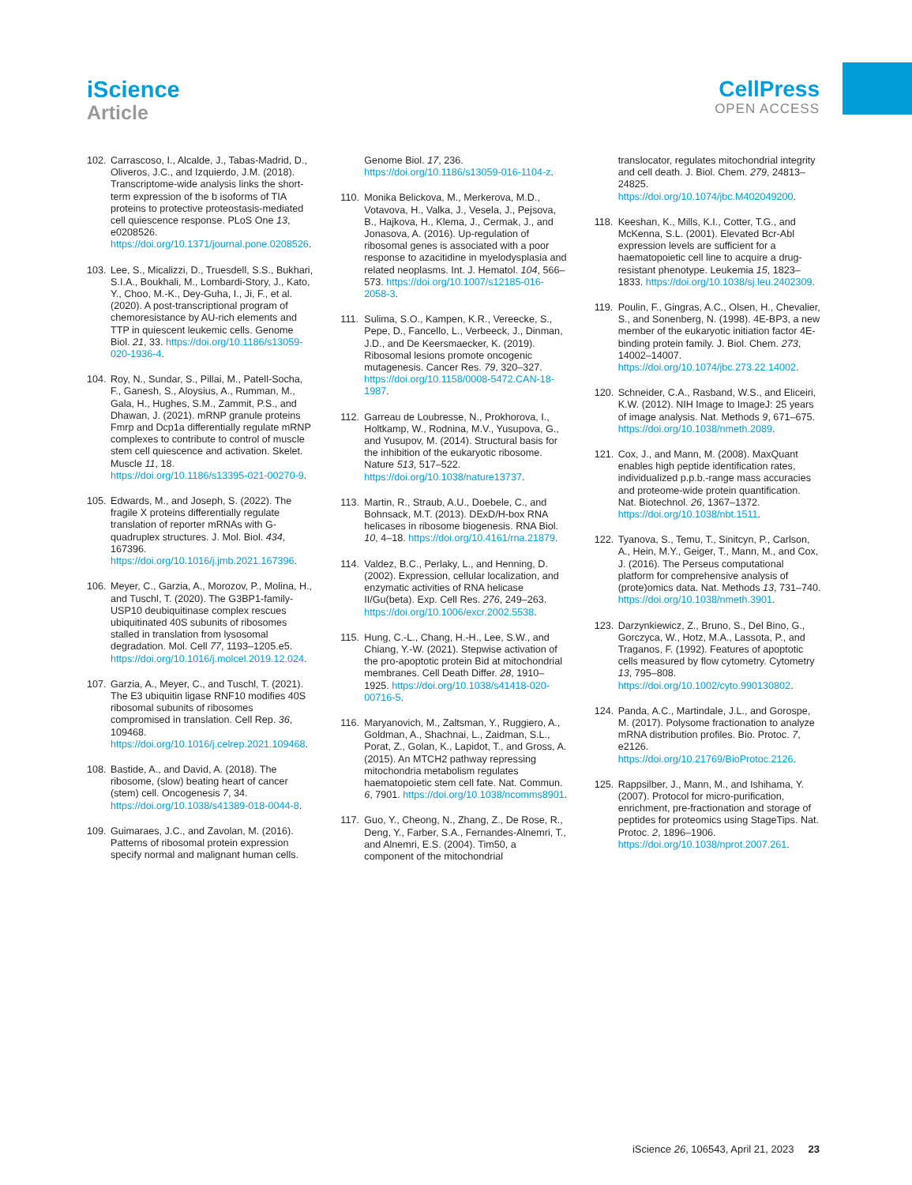iScience
Article
CellPress
OPEN ACCESS
102. Carrascoso, I., Alcalde, J., Tabas-Madrid, D., Oliveros, J.C., and Izquierdo, J.M. (2018). Transcriptome-wide analysis links the short-term expression of the b isoforms of TIA proteins to protective proteostasis-mediated cell quiescence response. PLoS One 13, e0208526. https://doi.org/10.1371/journal.pone.0208526.
103. Lee, S., Micalizzi, D., Truesdell, S.S., Bukhari, S.I.A., Boukhali, M., Lombardi-Story, J., Kato, Y., Choo, M.-K., Dey-Guha, I., Ji, F., et al. (2020). A post-transcriptional program of chemoresistance by AU-rich elements and TTP in quiescent leukemic cells. Genome Biol. 21, 33. https://doi.org/10.1186/s13059-020-1936-4.
104. Roy, N., Sundar, S., Pillai, M., Patell-Socha, F., Ganesh, S., Aloysius, A., Rumman, M., Gala, H., Hughes, S.M., Zammit, P.S., and Dhawan, J. (2021). mRNP granule proteins Fmrp and Dcp1a differentially regulate mRNP complexes to contribute to control of muscle stem cell quiescence and activation. Skelet. Muscle 11, 18. https://doi.org/10.1186/s13395-021-00270-9.
105. Edwards, M., and Joseph, S. (2022). The fragile X proteins differentially regulate translation of reporter mRNAs with G-quadruplex structures. J. Mol. Biol. 434, 167396. https://doi.org/10.1016/j.jmb.2021.167396.
106. Meyer, C., Garzia, A., Morozov, P., Molina, H., and Tuschl, T. (2020). The G3BP1-family-USP10 deubiquitinase complex rescues ubiquitinated 40S subunits of ribosomes stalled in translation from lysosomal degradation. Mol. Cell 77, 1193–1205.e5. https://doi.org/10.1016/j.molcel.2019.12.024.
107. Garzia, A., Meyer, C., and Tuschl, T. (2021). The E3 ubiquitin ligase RNF10 modifies 40S ribosomal subunits of ribosomes compromised in translation. Cell Rep. 36, 109468. https://doi.org/10.1016/j.celrep.2021.109468.
108. Bastide, A., and David, A. (2018). The ribosome, (slow) beating heart of cancer (stem) cell. Oncogenesis 7, 34. https://doi.org/10.1038/s41389-018-0044-8.
109. Guimaraes, J.C., and Zavolan, M. (2016). Patterns of ribosomal protein expression specify normal and malignant human cells.
Genome Biol. 17, 236. https://doi.org/10.1186/s13059-016-1104-z.
110. Monika Belickova, M., Merkerova, M.D., Votavova, H., Valka, J., Vesela, J., Pejsova, B., Hajkova, H., Klema, J., Cermak, J., and Jonasova, A. (2016). Up-regulation of ribosomal genes is associated with a poor response to azacitidine in myelodysplasia and related neoplasms. Int. J. Hematol. 104, 566–573. https://doi.org/10.1007/s12185-016-2058-3.
111. Sulima, S.O., Kampen, K.R., Vereecke, S., Pepe, D., Fancello, L., Verbeeck, J., Dinman, J.D., and De Keersmaecker, K. (2019). Ribosomal lesions promote oncogenic mutagenesis. Cancer Res. 79, 320–327. https://doi.org/10.1158/0008-5472.CAN-18-1987.
112. Garreau de Loubresse, N., Prokhorova, I., Holtkamp, W., Rodnina, M.V., Yusupova, G., and Yusupov, M. (2014). Structural basis for the inhibition of the eukaryotic ribosome. Nature 513, 517–522. https://doi.org/10.1038/nature13737.
113. Martin, R., Straub, A.U., Doebele, C., and Bohnsack, M.T. (2013). DExD/H-box RNA helicases in ribosome biogenesis. RNA Biol. 10, 4–18. https://doi.org/10.4161/rna.21879.
114. Valdez, B.C., Perlaky, L., and Henning, D. (2002). Expression, cellular localization, and enzymatic activities of RNA helicase II/Gu(beta). Exp. Cell Res. 276, 249–263. https://doi.org/10.1006/excr.2002.5538.
115. Hung, C.-L., Chang, H.-H., Lee, S.W., and Chiang, Y.-W. (2021). Stepwise activation of the pro-apoptotic protein Bid at mitochondrial membranes. Cell Death Differ. 28, 1910–1925. https://doi.org/10.1038/s41418-020-00716-5.
116. Maryanovich, M., Zaltsman, Y., Ruggiero, A., Goldman, A., Shachnai, L., Zaidman, S.L., Porat, Z., Golan, K., Lapidot, T., and Gross, A. (2015). An MTCH2 pathway repressing mitochondria metabolism regulates haematopoietic stem cell fate. Nat. Commun. 6, 7901. https://doi.org/10.1038/ncomms8901.
117. Guo, Y., Cheong, N., Zhang, Z., De Rose, R., Deng, Y., Farber, S.A., Fernandes-Alnemri, T., and Alnemri, E.S. (2004). Tim50, a component of the mitochondrial
translocator, regulates mitochondrial integrity and cell death. J. Biol. Chem. 279, 24813–24825. https://doi.org/10.1074/jbc.M402049200.
118. Keeshan, K., Mills, K.I., Cotter, T.G., and McKenna, S.L. (2001). Elevated Bcr-Abl expression levels are sufficient for a haematopoietic cell line to acquire a drug-resistant phenotype. Leukemia 15, 1823–1833. https://doi.org/10.1038/sj.leu.2402309.
119. Poulin, F., Gingras, A.C., Olsen, H., Chevalier, S., and Sonenberg, N. (1998). 4E-BP3, a new member of the eukaryotic initiation factor 4E-binding protein family. J. Biol. Chem. 273, 14002–14007. https://doi.org/10.1074/jbc.273.22.14002.
120. Schneider, C.A., Rasband, W.S., and Eliceiri, K.W. (2012). NIH Image to ImageJ: 25 years of image analysis. Nat. Methods 9, 671–675. https://doi.org/10.1038/nmeth.2089.
121. Cox, J., and Mann, M. (2008). MaxQuant enables high peptide identification rates, individualized p.p.b.-range mass accuracies and proteome-wide protein quantification. Nat. Biotechnol. 26, 1367–1372. https://doi.org/10.1038/nbt.1511.
122. Tyanova, S., Temu, T., Sinitcyn, P., Carlson, A., Hein, M.Y., Geiger, T., Mann, M., and Cox, J. (2016). The Perseus computational platform for comprehensive analysis of (prote)omics data. Nat. Methods 13, 731–740. https://doi.org/10.1038/nmeth.3901.
123. Darzynkiewicz, Z., Bruno, S., Del Bino, G., Gorczyca, W., Hotz, M.A., Lassota, P., and Traganos, F. (1992). Features of apoptotic cells measured by flow cytometry. Cytometry 13, 795–808. https://doi.org/10.1002/cyto.990130802.
124. Panda, A.C., Martindale, J.L., and Gorospe, M. (2017). Polysome fractionation to analyze mRNA distribution profiles. Bio. Protoc. 7, e2126. https://doi.org/10.21769/BioProtoc.2126.
125. Rappsilber, J., Mann, M., and Ishihama, Y. (2007). Protocol for micro-purification, enrichment, pre-fractionation and storage of peptides for proteomics using StageTips. Nat. Protoc. 2, 1896–1906. https://doi.org/10.1038/nprot.2007.261.
iScience 26, 106543, April 21, 2023 23